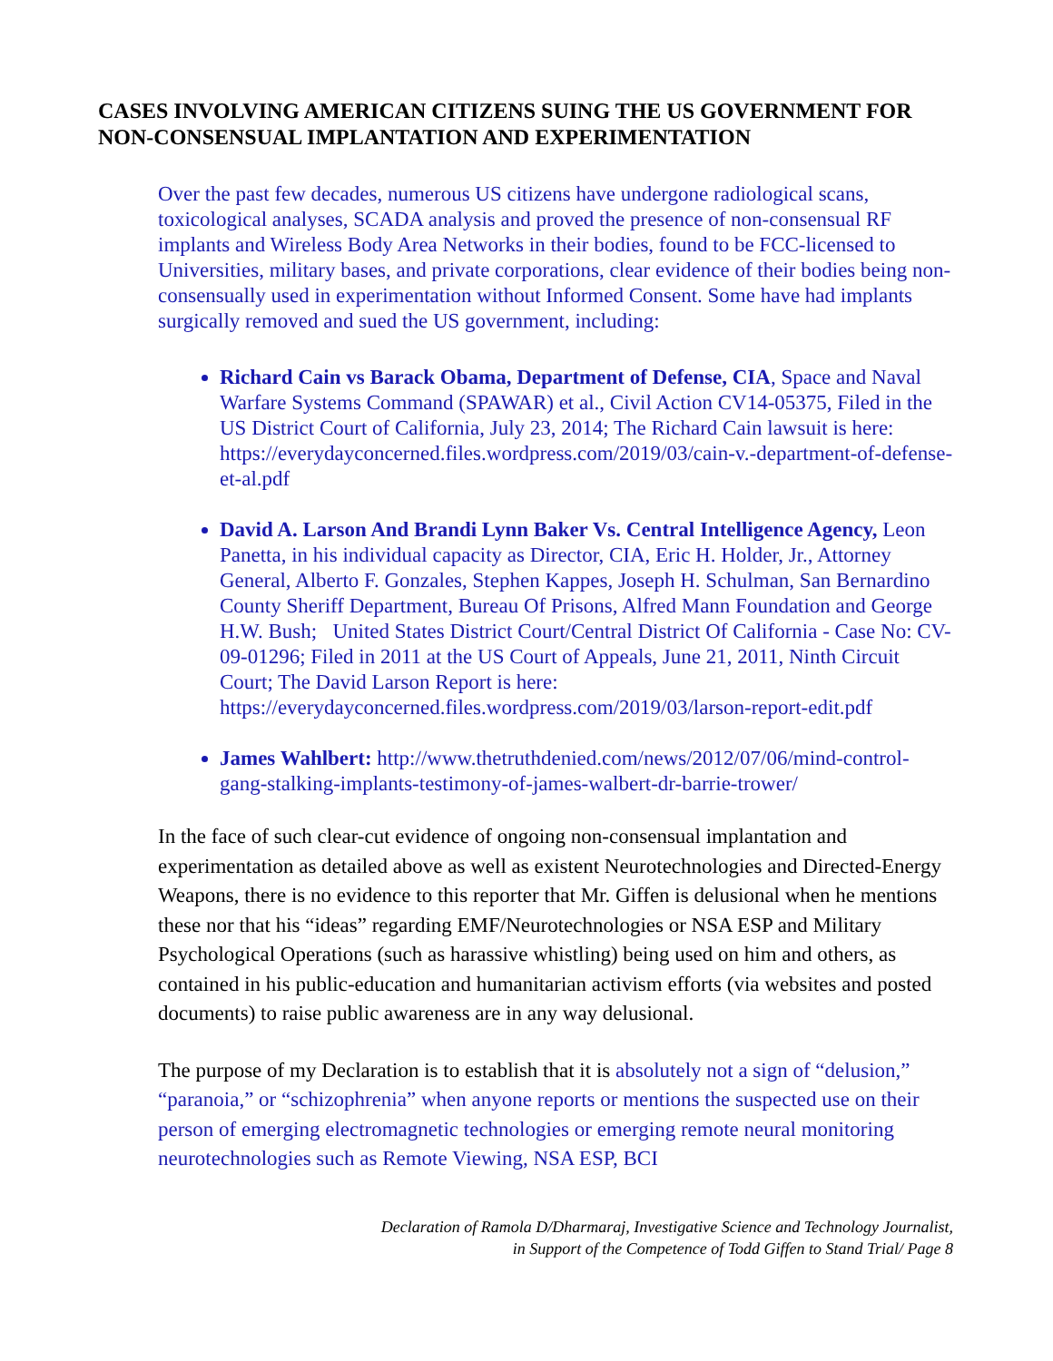CASES INVOLVING AMERICAN CITIZENS SUING THE US GOVERNMENT FOR NON-CONSENSUAL IMPLANTATION AND EXPERIMENTATION
Over the past few decades, numerous US citizens have undergone radiological scans, toxicological analyses, SCADA analysis and proved the presence of non-consensual RF implants and Wireless Body Area Networks in their bodies, found to be FCC-licensed to Universities, military bases, and private corporations, clear evidence of their bodies being non-consensually used in experimentation without Informed Consent. Some have had implants surgically removed and sued the US government, including:
Richard Cain vs Barack Obama, Department of Defense, CIA, Space and Naval Warfare Systems Command (SPAWAR) et al., Civil Action CV14-05375, Filed in the US District Court of California, July 23, 2014; The Richard Cain lawsuit is here: https://everydayconcerned.files.wordpress.com/2019/03/cain-v.-department-of-defense-et-al.pdf
David A. Larson And Brandi Lynn Baker Vs. Central Intelligence Agency, Leon Panetta, in his individual capacity as Director, CIA, Eric H. Holder, Jr., Attorney General, Alberto F. Gonzales, Stephen Kappes, Joseph H. Schulman, San Bernardino County Sheriff Department, Bureau Of Prisons, Alfred Mann Foundation and George H.W. Bush; United States District Court/Central District Of California - Case No: CV- 09-01296; Filed in 2011 at the US Court of Appeals, June 21, 2011, Ninth Circuit Court; The David Larson Report is here: https://everydayconcerned.files.wordpress.com/2019/03/larson-report-edit.pdf
James Wahlbert: http://www.thetruthdenied.com/news/2012/07/06/mind-control-gang-stalking-implants-testimony-of-james-walbert-dr-barrie-trower/
In the face of such clear-cut evidence of ongoing non-consensual implantation and experimentation as detailed above as well as existent Neurotechnologies and Directed-Energy Weapons, there is no evidence to this reporter that Mr. Giffen is delusional when he mentions these nor that his “ideas” regarding EMF/Neurotechnologies or NSA ESP and Military Psychological Operations (such as harassive whistling) being used on him and others, as contained in his public-education and humanitarian activism efforts (via websites and posted documents) to raise public awareness are in any way delusional.
The purpose of my Declaration is to establish that it is absolutely not a sign of “delusion,” “paranoia,” or “schizophrenia” when anyone reports or mentions the suspected use on their person of emerging electromagnetic technologies or emerging remote neural monitoring neurotechnologies such as Remote Viewing, NSA ESP, BCI
Declaration of Ramola D/Dharmaraj, Investigative Science and Technology Journalist,
in Support of the Competence of Todd Giffen to Stand Trial/ Page 8